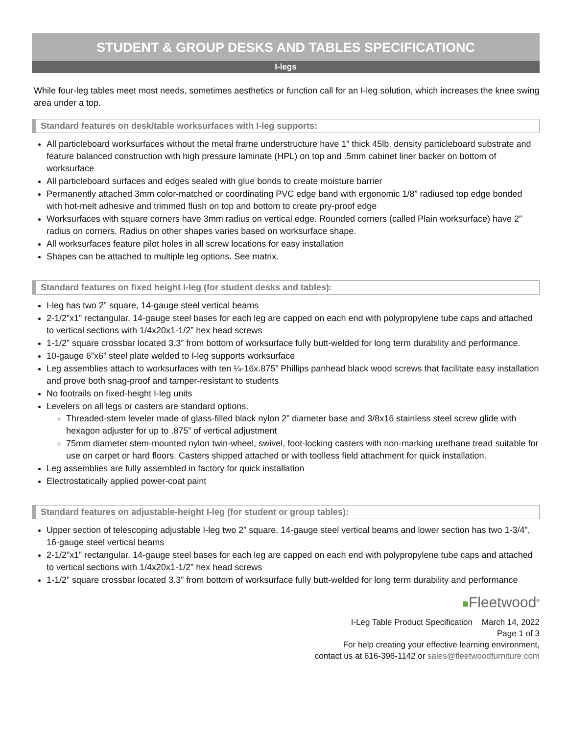STUDENT & GROUP DESKS AND TABLES SPECIFICATIONC
I-legs
While four-leg tables meet most needs, sometimes aesthetics or function call for an I-leg solution, which increases the knee swing area under a top.
Standard features on desk/table worksurfaces with I-leg supports:
All particleboard worksurfaces without the metal frame understructure have 1” thick 45lb. density particleboard substrate and feature balanced construction with high pressure laminate (HPL) on top and .5mm cabinet liner backer on bottom of worksurface
All particleboard surfaces and edges sealed with glue bonds to create moisture barrier
Permanently attached 3mm color-matched or coordinating PVC edge band with ergonomic 1/8” radiused top edge bonded with hot-melt adhesive and trimmed flush on top and bottom to create pry-proof edge
Worksurfaces with square corners have 3mm radius on vertical edge. Rounded corners (called Plain worksurface) have 2” radius on corners. Radius on other shapes varies based on worksurface shape.
All worksurfaces feature pilot holes in all screw locations for easy installation
Shapes can be attached to multiple leg options. See matrix.
Standard features on fixed height I-leg (for student desks and tables):
I-leg has two 2” square, 14-gauge steel vertical beams
2-1/2”x1” rectangular, 14-gauge steel bases for each leg are capped on each end with polypropylene tube caps and attached to vertical sections with 1/4x20x1-1/2” hex head screws
1-1/2” square crossbar located 3.3” from bottom of worksurface fully butt-welded for long term durability and performance.
10-gauge 6”x6” steel plate welded to I-leg supports worksurface
Leg assemblies attach to worksurfaces with ten ¼-16x.875” Phillips panhead black wood screws that facilitate easy installation and prove both snag-proof and tamper-resistant to students
No footrails on fixed-height I-leg units
Levelers on all legs or casters are standard options.
Threaded-stem leveler made of glass-filled black nylon 2” diameter base and 3/8x16 stainless steel screw glide with hexagon adjuster for up to .875” of vertical adjustment
75mm diameter stem-mounted nylon twin-wheel, swivel, foot-locking casters with non-marking urethane tread suitable for use on carpet or hard floors. Casters shipped attached or with toolless field attachment for quick installation.
Leg assemblies are fully assembled in factory for quick installation
Electrostatically applied power-coat paint
Standard features on adjustable-height I-leg (for student or group tables):
Upper section of telescoping adjustable I-leg two 2” square, 14-gauge steel vertical beams and lower section has two 1-3/4”, 16-gauge steel vertical beams
2-1/2”x1” rectangular, 14-gauge steel bases for each leg are capped on each end with polypropylene tube caps and attached to vertical sections with 1/4x20x1-1/2” hex head screws
1-1/2” square crossbar located 3.3” from bottom of worksurface fully butt-welded for long term durability and performance
■Fleetwood<sup>®</sup>
I-Leg Table Product Specification March 14, 2022
Page 1 of 3
For help creating your effective learning environment,
contact us at 616-396-1142 or sales@fleetwoodfurniture.com